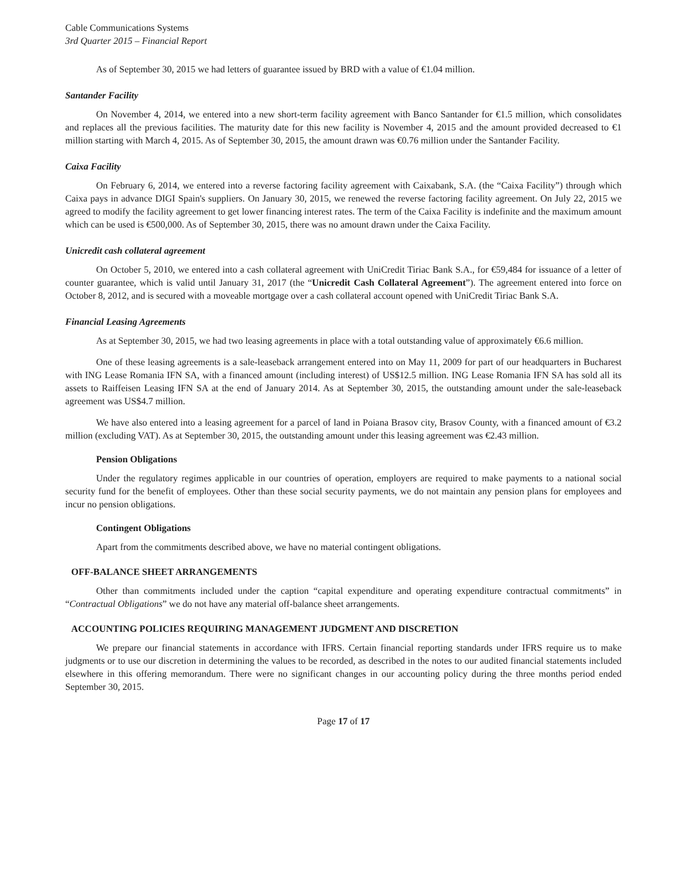Cable Communications Systems
3rd Quarter 2015 – Financial Report
As of September 30, 2015 we had letters of guarantee issued by BRD with a value of €1.04 million.
Santander Facility
On November 4, 2014, we entered into a new short-term facility agreement with Banco Santander for €1.5 million, which consolidates and replaces all the previous facilities. The maturity date for this new facility is November 4, 2015 and the amount provided decreased to €1 million starting with March 4, 2015. As of September 30, 2015, the amount drawn was €0.76 million under the Santander Facility.
Caixa Facility
On February 6, 2014, we entered into a reverse factoring facility agreement with Caixabank, S.A. (the “Caixa Facility”) through which Caixa pays in advance DIGI Spain's suppliers. On January 30, 2015, we renewed the reverse factoring facility agreement. On July 22, 2015 we agreed to modify the facility agreement to get lower financing interest rates. The term of the Caixa Facility is indefinite and the maximum amount which can be used is €500,000. As of September 30, 2015, there was no amount drawn under the Caixa Facility.
Unicredit cash collateral agreement
On October 5, 2010, we entered into a cash collateral agreement with UniCredit Tiriac Bank S.A., for €59,484 for issuance of a letter of counter guarantee, which is valid until January 31, 2017 (the “Unicredit Cash Collateral Agreement”). The agreement entered into force on October 8, 2012, and is secured with a moveable mortgage over a cash collateral account opened with UniCredit Tiriac Bank S.A.
Financial Leasing Agreements
As at September 30, 2015, we had two leasing agreements in place with a total outstanding value of approximately €6.6 million.
One of these leasing agreements is a sale-leaseback arrangement entered into on May 11, 2009 for part of our headquarters in Bucharest with ING Lease Romania IFN SA, with a financed amount (including interest) of US$12.5 million. ING Lease Romania IFN SA has sold all its assets to Raiffeisen Leasing IFN SA at the end of January 2014. As at September 30, 2015, the outstanding amount under the sale-leaseback agreement was US$4.7 million.
We have also entered into a leasing agreement for a parcel of land in Poiana Brasov city, Brasov County, with a financed amount of €3.2 million (excluding VAT). As at September 30, 2015, the outstanding amount under this leasing agreement was €2.43 million.
Pension Obligations
Under the regulatory regimes applicable in our countries of operation, employers are required to make payments to a national social security fund for the benefit of employees. Other than these social security payments, we do not maintain any pension plans for employees and incur no pension obligations.
Contingent Obligations
Apart from the commitments described above, we have no material contingent obligations.
OFF-BALANCE SHEET ARRANGEMENTS
Other than commitments included under the caption “capital expenditure and operating expenditure contractual commitments” in “Contractual Obligations” we do not have any material off-balance sheet arrangements.
ACCOUNTING POLICIES REQUIRING MANAGEMENT JUDGMENT AND DISCRETION
We prepare our financial statements in accordance with IFRS. Certain financial reporting standards under IFRS require us to make judgments or to use our discretion in determining the values to be recorded, as described in the notes to our audited financial statements included elsewhere in this offering memorandum. There were no significant changes in our accounting policy during the three months period ended September 30, 2015.
Page 17 of 17